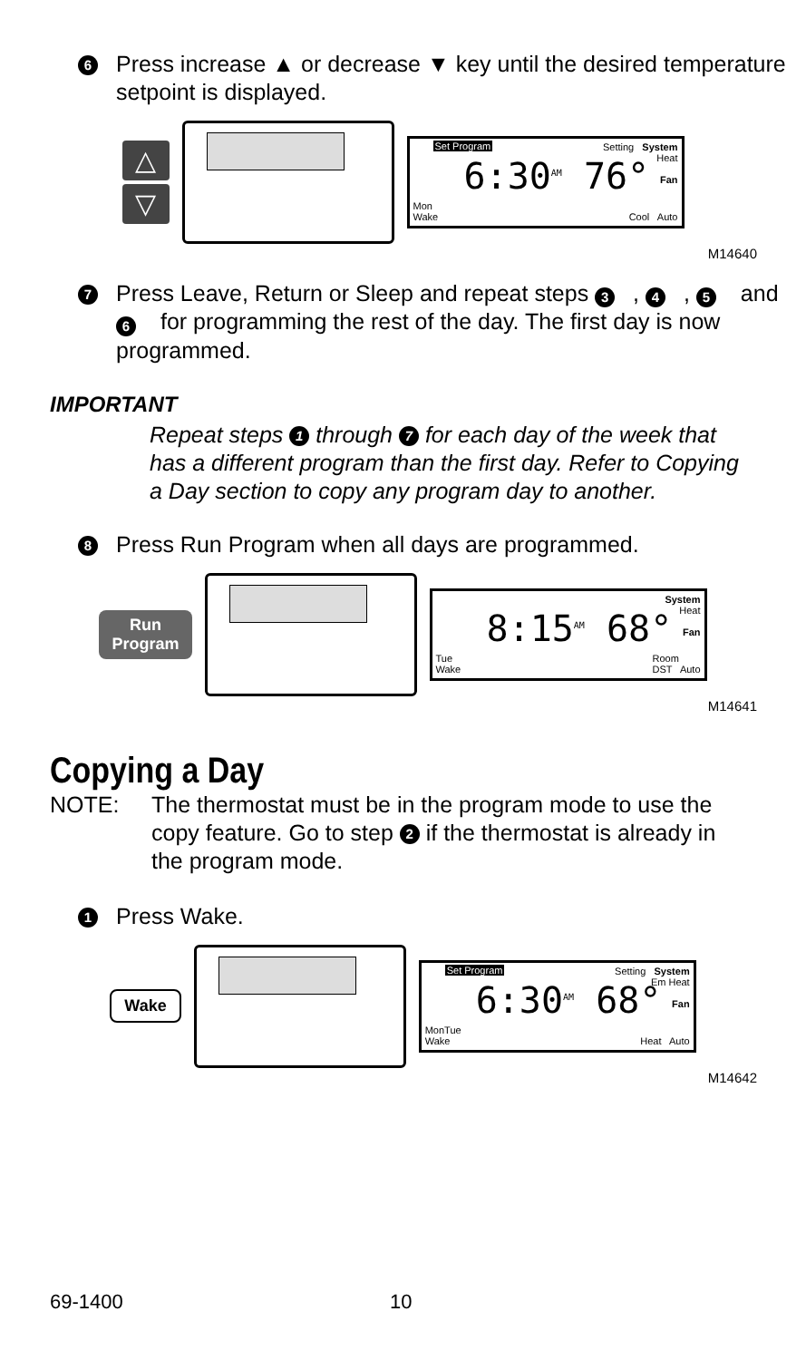6
Press increase ▲ or decrease ▼ key until the desired temperature setpoint is displayed.
△
▽
Set Program
6:30<sup>AM</sup> 76°
Setting System
Heat
Fan
Mon
Wake
Cool Auto
M14640
7
Press Leave, Return or Sleep and repeat steps 3, 4, 5 and 6 for programming the rest of the day. The first day is now programmed.
IMPORTANT
Repeat steps 1 through 7 for each day of the week that has a different program than the first day. Refer to Copying a Day section to copy any program day to another.
8
Press Run Program when all days are programmed.
Run
Program
8:15<sup>AM</sup> 68°
System
Heat
Fan
Tue
Wake
Room
DST Auto
M14641
Copying a Day
NOTE: The thermostat must be in the program mode to use the copy feature. Go to step 2 if the thermostat is already in the program mode.
1
Press Wake.
Wake
Set Program
6:30<sup>AM</sup> 68°
Setting System
Em Heat
Fan
MonTue
Wake
Heat Auto
M14642
69-1400 10